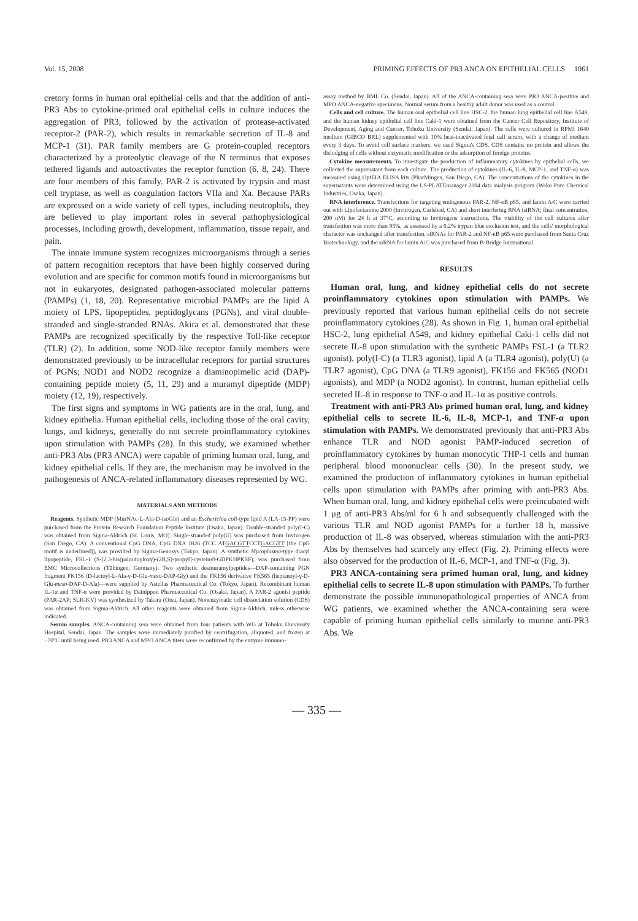Vol. 15, 2008 PRIMING EFFECTS OF PR3 ANCA ON EPITHELIAL CELLS 1061
cretory forms in human oral epithelial cells and that the addition of anti-PR3 Abs to cytokine-primed oral epithelial cells in culture induces the aggregation of PR3, followed by the activation of protease-activated receptor-2 (PAR-2), which results in remarkable secretion of IL-8 and MCP-1 (31). PAR family members are G protein-coupled receptors characterized by a proteolytic cleavage of the N terminus that exposes tethered ligands and autoactivates the receptor function (6, 8, 24). There are four members of this family. PAR-2 is activated by trypsin and mast cell tryptase, as well as coagulation factors VIIa and Xa. Because PARs are expressed on a wide variety of cell types, including neutrophils, they are believed to play important roles in several pathophysiological processes, including growth, development, inflammation, tissue repair, and pain.
The innate immune system recognizes microorganisms through a series of pattern recognition receptors that have been highly conserved during evolution and are specific for common motifs found in microorganisms but not in eukaryotes, designated pathogen-associated molecular patterns (PAMPs) (1, 18, 20). Representative microbial PAMPs are the lipid A moiety of LPS, lipopeptides, peptidoglycans (PGNs), and viral double-stranded and single-stranded RNAs. Akira et al. demonstrated that these PAMPs are recognized specifically by the respective Toll-like receptor (TLR) (2). In addition, some NOD-like receptor family members were demonstrated previously to be intracellular receptors for partial structures of PGNs; NOD1 and NOD2 recognize a diaminopimelic acid (DAP)-containing peptide moiety (5, 11, 29) and a muramyl dipeptide (MDP) moiety (12, 19), respectively.
The first signs and symptoms in WG patients are in the oral, lung, and kidney epithelia. Human epithelial cells, including those of the oral cavity, lungs, and kidneys, generally do not secrete proinflammatory cytokines upon stimulation with PAMPs (28). In this study, we examined whether anti-PR3 Abs (PR3 ANCA) were capable of priming human oral, lung, and kidney epithelial cells. If they are, the mechanism may be involved in the pathogenesis of ANCA-related inflammatory diseases represented by WG.
MATERIALS AND METHODS
Reagents. Synthetic MDP (MurNAc-L-Ala-D-isoGln) and an Escherichia coli-type lipid A (LA-15-PP) were purchased from the Protein Research Foundation Peptide Institute (Osaka, Japan). Double-stranded poly(I-C) was obtained from Sigma-Aldrich (St. Louis, MO). Single-stranded poly(U) was purchased from Invivogen (San Diego, CA). A conventional CpG DNA, CpG DNA 1826 (TCC ATGACGTTCCTGACGTT [the CpG motif is underlined]), was provided by Sigma-Genosys (Tokyo, Japan). A synthetic Mycoplasma-type diacyl lipopeptide, FSL-1 (S-[2,3-bis(palmitoyloxy)-(2R,S)-propyl]-cysteinyl-GDPKHPKSF), was purchased from EMC Microcollections (Tübingen, Germany). Two synthetic desmuramylpeptides—DAP-containing PGN fragment FK156 (D-lactoyl-L-Ala-γ-D-Glu-meso-DAP-Gly) and the FK156 derivative FK565 (heptanoyl-γ-D-Glu-meso-DAP-D-Ala)—were supplied by Astellas Pharmaceutical Co. (Tokyo, Japan). Recombinant human IL-1α and TNF-α were provided by Dainippon Pharmaceutical Co. (Osaka, Japan). A PAR-2 agonist peptide (PAR-2AP; SLIGKV) was synthesized by Takara (Otsu, Japan). Nonenzymatic cell dissociation solution (CDS) was obtained from Sigma-Aldrich. All other reagents were obtained from Sigma-Aldrich, unless otherwise indicated.
Serum samples. ANCA-containing sera were obtained from four patients with WG at Tohoku University Hospital, Sendai, Japan. The samples were immediately purified by centrifugation, aliquoted, and frozen at −70°C until being used. PR3 ANCA and MPO ANCA titers were reconfirmed by the enzyme immuno-
assay method by BML Co. (Sendai, Japan). All of the ANCA-containing sera were PR3 ANCA-positive and MPO ANCA-negative specimens. Normal serum from a healthy adult donor was used as a control.
Cells and cell culture. The human oral epithelial cell line HSC-2, the human lung epithelial cell line A549, and the human kidney epithelial cell line Caki-1 were obtained from the Cancer Cell Repository, Institute of Development, Aging and Cancer, Tohoku University (Sendai, Japan). The cells were cultured in RPMI 1640 medium (GIBCO BRL) supplemented with 10% heat-inactivated fetal calf serum, with a change of medium every 3 days. To avoid cell surface markers, we used Sigma's CDS. CDS contains no protein and allows the dislodging of cells without enzymatic modification or the adsorption of foreign proteins.
Cytokine measurements. To investigate the production of inflammatory cytokines by epithelial cells, we collected the supernatant from each culture. The production of cytokines (IL-6, IL-8, MCP-1, and TNF-α) was measured using OptEIA ELISA kits (PharMingen, San Diego, CA). The concentrations of the cytokines in the supernatants were determined using the LS-PLATEmanager 2004 data analysis program (Wako Pure Chemical Industries, Osaka, Japan).
RNA interference. Transfections for targeting endogenous PAR-2, NF-κB p65, and lamin A/C were carried out with Lipofectamine 2000 (Invitrogen, Carlsbad, CA) and short interfering RNA (siRNA; final concentration, 200 nM) for 24 h at 37°C, according to Invitrogens instructions. The viability of the cell cultures after transfection was more than 95%, as assessed by a 0.2% trypan blue exclusion test, and the cells' morphological character was unchanged after transfection. siRNAs for PAR-2 and NF-κB p65 were purchased from Santa Cruz Biotechnology, and the siRNA for lamin A/C was purchased from B-Bridge International.
RESULTS
Human oral, lung, and kidney epithelial cells do not secrete proinflammatory cytokines upon stimulation with PAMPs. We previously reported that various human epithelial cells do not secrete proinflammatory cytokines (28). As shown in Fig. 1, human oral epithelial HSC-2, lung epithelial A549, and kidney epithelial Caki-1 cells did not secrete IL-8 upon stimulation with the synthetic PAMPs FSL-1 (a TLR2 agonist), poly(I-C) (a TLR3 agonist), lipid A (a TLR4 agonist), poly(U) (a TLR7 agonist), CpG DNA (a TLR9 agonist), FK156 and FK565 (NOD1 agonists), and MDP (a NOD2 agonist). In contrast, human epithelial cells secreted IL-8 in response to TNF-α and IL-1α as positive controls.
Treatment with anti-PR3 Abs primed human oral, lung, and kidney epithelial cells to secrete IL-6, IL-8, MCP-1, and TNF-α upon stimulation with PAMPs. We demonstrated previously that anti-PR3 Abs enhance TLR and NOD agonist PAMP-induced secretion of proinflammatory cytokines by human monocytic THP-1 cells and human peripheral blood mononuclear cells (30). In the present study, we examined the production of inflammatory cytokines in human epithelial cells upon stimulation with PAMPs after priming with anti-PR3 Abs. When human oral, lung, and kidney epithelial cells were preincubated with 1 μg of anti-PR3 Abs/ml for 6 h and subsequently challenged with the various TLR and NOD agonist PAMPs for a further 18 h, massive production of IL-8 was observed, whereas stimulation with the anti-PR3 Abs by themselves had scarcely any effect (Fig. 2). Priming effects were also observed for the production of IL-6, MCP-1, and TNF-α (Fig. 3).
PR3 ANCA-containing sera primed human oral, lung, and kidney epithelial cells to secrete IL-8 upon stimulation with PAMPs. To further demonstrate the possible immunopathological properties of ANCA from WG patients, we examined whether the ANCA-containing sera were capable of priming human epithelial cells similarly to murine anti-PR3 Abs. We
— 335 —